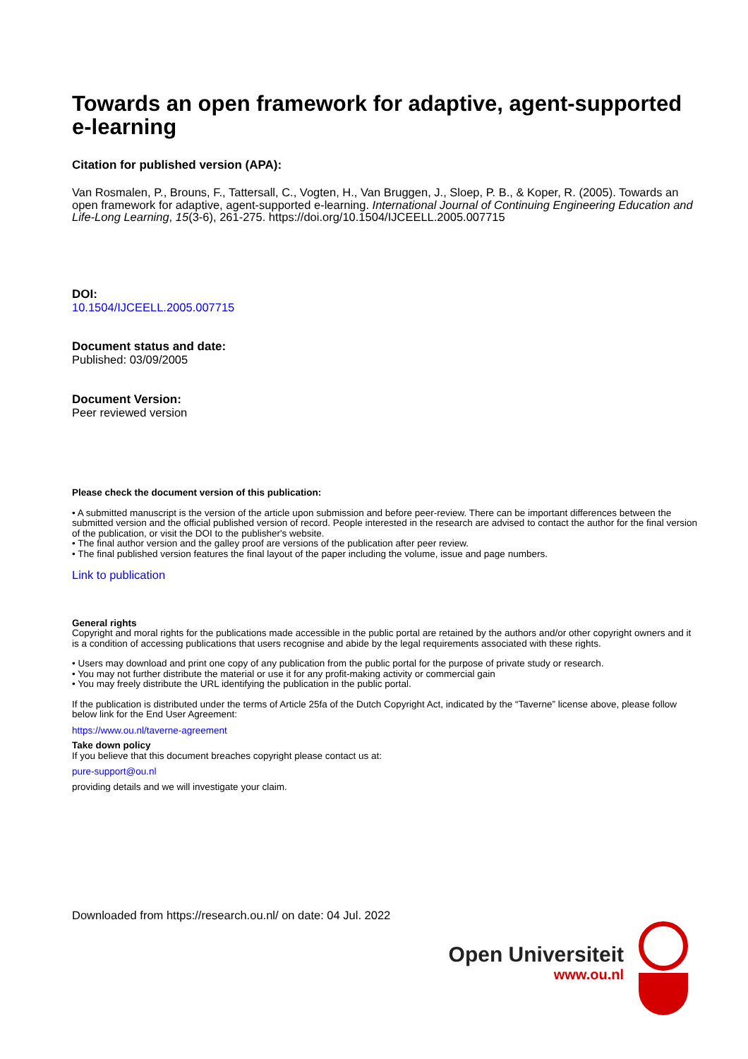Towards an open framework for adaptive, agent-supported e-learning
Citation for published version (APA):
Van Rosmalen, P., Brouns, F., Tattersall, C., Vogten, H., Van Bruggen, J., Sloep, P. B., & Koper, R. (2005). Towards an open framework for adaptive, agent-supported e-learning. International Journal of Continuing Engineering Education and Life-Long Learning, 15(3-6), 261-275. https://doi.org/10.1504/IJCEELL.2005.007715
DOI:
10.1504/IJCEELL.2005.007715
Document status and date:
Published: 03/09/2005
Document Version:
Peer reviewed version
Please check the document version of this publication:
• A submitted manuscript is the version of the article upon submission and before peer-review. There can be important differences between the submitted version and the official published version of record. People interested in the research are advised to contact the author for the final version of the publication, or visit the DOI to the publisher's website.
• The final author version and the galley proof are versions of the publication after peer review.
• The final published version features the final layout of the paper including the volume, issue and page numbers.
Link to publication
General rights
Copyright and moral rights for the publications made accessible in the public portal are retained by the authors and/or other copyright owners and it is a condition of accessing publications that users recognise and abide by the legal requirements associated with these rights.
• Users may download and print one copy of any publication from the public portal for the purpose of private study or research.
• You may not further distribute the material or use it for any profit-making activity or commercial gain
• You may freely distribute the URL identifying the publication in the public portal.
If the publication is distributed under the terms of Article 25fa of the Dutch Copyright Act, indicated by the “Taverne” license above, please follow below link for the End User Agreement:
https://www.ou.nl/taverne-agreement
Take down policy
If you believe that this document breaches copyright please contact us at:
pure-support@ou.nl
providing details and we will investigate your claim.
Downloaded from https://research.ou.nl/ on date: 04 Jul. 2022
Open Universiteit
www.ou.nl